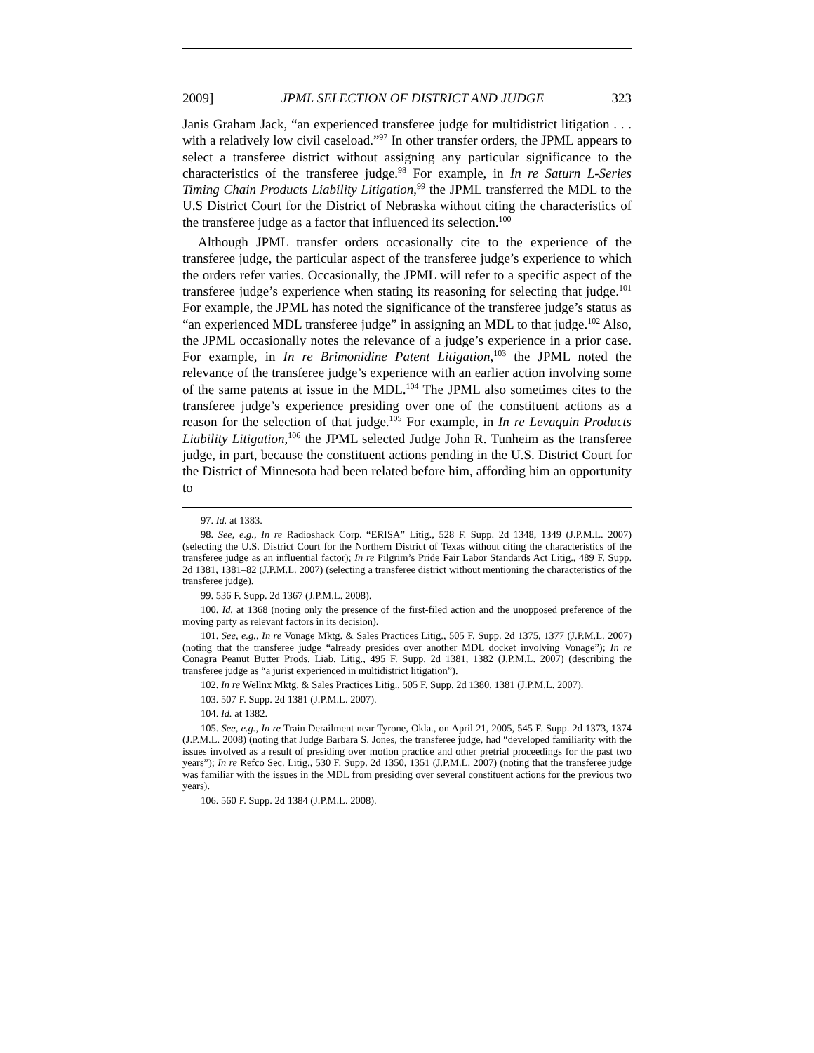2009] JPML SELECTION OF DISTRICT AND JUDGE 323
Janis Graham Jack, “an experienced transferee judge for multidistrict litigation . . . with a relatively low civil caseload.”<sup>97</sup> In other transfer orders, the JPML appears to select a transferee district without assigning any particular significance to the characteristics of the transferee judge.<sup>98</sup> For example, in In re Saturn L-Series Timing Chain Products Liability Litigation,<sup>99</sup> the JPML transferred the MDL to the U.S District Court for the District of Nebraska without citing the characteristics of the transferee judge as a factor that influenced its selection.<sup>100</sup>
Although JPML transfer orders occasionally cite to the experience of the transferee judge, the particular aspect of the transferee judge’s experience to which the orders refer varies. Occasionally, the JPML will refer to a specific aspect of the transferee judge’s experience when stating its reasoning for selecting that judge.<sup>101</sup> For example, the JPML has noted the significance of the transferee judge’s status as “an experienced MDL transferee judge” in assigning an MDL to that judge.<sup>102</sup> Also, the JPML occasionally notes the relevance of a judge’s experience in a prior case. For example, in In re Brimonidine Patent Litigation,<sup>103</sup> the JPML noted the relevance of the transferee judge’s experience with an earlier action involving some of the same patents at issue in the MDL.<sup>104</sup> The JPML also sometimes cites to the transferee judge’s experience presiding over one of the constituent actions as a reason for the selection of that judge.<sup>105</sup> For example, in In re Levaquin Products Liability Litigation,<sup>106</sup> the JPML selected Judge John R. Tunheim as the transferee judge, in part, because the constituent actions pending in the U.S. District Court for the District of Minnesota had been related before him, affording him an opportunity to
97. Id. at 1383.
98. See, e.g., In re Radioshack Corp. “ERISA” Litig., 528 F. Supp. 2d 1348, 1349 (J.P.M.L. 2007) (selecting the U.S. District Court for the Northern District of Texas without citing the characteristics of the transferee judge as an influential factor); In re Pilgrim’s Pride Fair Labor Standards Act Litig., 489 F. Supp. 2d 1381, 1381–82 (J.P.M.L. 2007) (selecting a transferee district without mentioning the characteristics of the transferee judge).
99. 536 F. Supp. 2d 1367 (J.P.M.L. 2008).
100. Id. at 1368 (noting only the presence of the first-filed action and the unopposed preference of the moving party as relevant factors in its decision).
101. See, e.g., In re Vonage Mktg. & Sales Practices Litig., 505 F. Supp. 2d 1375, 1377 (J.P.M.L. 2007) (noting that the transferee judge “already presides over another MDL docket involving Vonage”); In re Conagra Peanut Butter Prods. Liab. Litig., 495 F. Supp. 2d 1381, 1382 (J.P.M.L. 2007) (describing the transferee judge as “a jurist experienced in multidistrict litigation”).
102. In re Wellnx Mktg. & Sales Practices Litig., 505 F. Supp. 2d 1380, 1381 (J.P.M.L. 2007).
103. 507 F. Supp. 2d 1381 (J.P.M.L. 2007).
104. Id. at 1382.
105. See, e.g., In re Train Derailment near Tyrone, Okla., on April 21, 2005, 545 F. Supp. 2d 1373, 1374 (J.P.M.L. 2008) (noting that Judge Barbara S. Jones, the transferee judge, had “developed familiarity with the issues involved as a result of presiding over motion practice and other pretrial proceedings for the past two years”); In re Refco Sec. Litig., 530 F. Supp. 2d 1350, 1351 (J.P.M.L. 2007) (noting that the transferee judge was familiar with the issues in the MDL from presiding over several constituent actions for the previous two years).
106. 560 F. Supp. 2d 1384 (J.P.M.L. 2008).